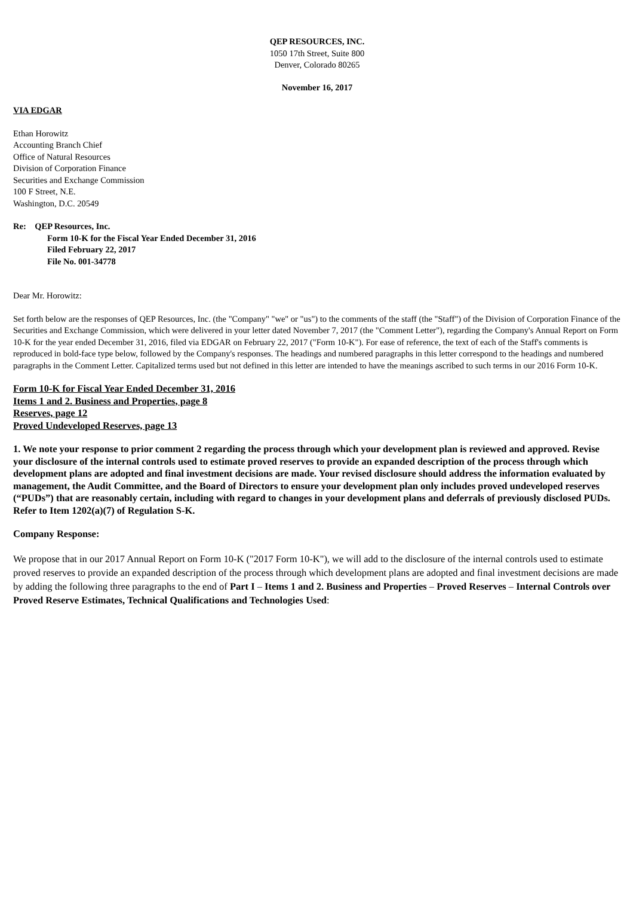QEP RESOURCES, INC.
1050 17th Street, Suite 800
Denver, Colorado 80265
November 16, 2017
VIA EDGAR
Ethan Horowitz
Accounting Branch Chief
Office of Natural Resources
Division of Corporation Finance
Securities and Exchange Commission
100 F Street, N.E.
Washington, D.C. 20549
Re: QEP Resources, Inc.
Form 10-K for the Fiscal Year Ended December 31, 2016
Filed February 22, 2017
File No. 001-34778
Dear Mr. Horowitz:
Set forth below are the responses of QEP Resources, Inc. (the "Company" "we" or "us") to the comments of the staff (the "Staff") of the Division of Corporation Finance of the Securities and Exchange Commission, which were delivered in your letter dated November 7, 2017 (the "Comment Letter"), regarding the Company's Annual Report on Form 10-K for the year ended December 31, 2016, filed via EDGAR on February 22, 2017 ("Form 10-K"). For ease of reference, the text of each of the Staff's comments is reproduced in bold-face type below, followed by the Company's responses. The headings and numbered paragraphs in this letter correspond to the headings and numbered paragraphs in the Comment Letter. Capitalized terms used but not defined in this letter are intended to have the meanings ascribed to such terms in our 2016 Form 10-K.
Form 10-K for Fiscal Year Ended December 31, 2016
Items 1 and 2. Business and Properties, page 8
Reserves, page 12
Proved Undeveloped Reserves, page 13
1. We note your response to prior comment 2 regarding the process through which your development plan is reviewed and approved. Revise your disclosure of the internal controls used to estimate proved reserves to provide an expanded description of the process through which development plans are adopted and final investment decisions are made. Your revised disclosure should address the information evaluated by management, the Audit Committee, and the Board of Directors to ensure your development plan only includes proved undeveloped reserves (“PUDs”) that are reasonably certain, including with regard to changes in your development plans and deferrals of previously disclosed PUDs. Refer to Item 1202(a)(7) of Regulation S-K.
Company Response:
We propose that in our 2017 Annual Report on Form 10-K ("2017 Form 10-K"), we will add to the disclosure of the internal controls used to estimate proved reserves to provide an expanded description of the process through which development plans are adopted and final investment decisions are made by adding the following three paragraphs to the end of Part I – Items 1 and 2. Business and Properties – Proved Reserves – Internal Controls over Proved Reserve Estimates, Technical Qualifications and Technologies Used: